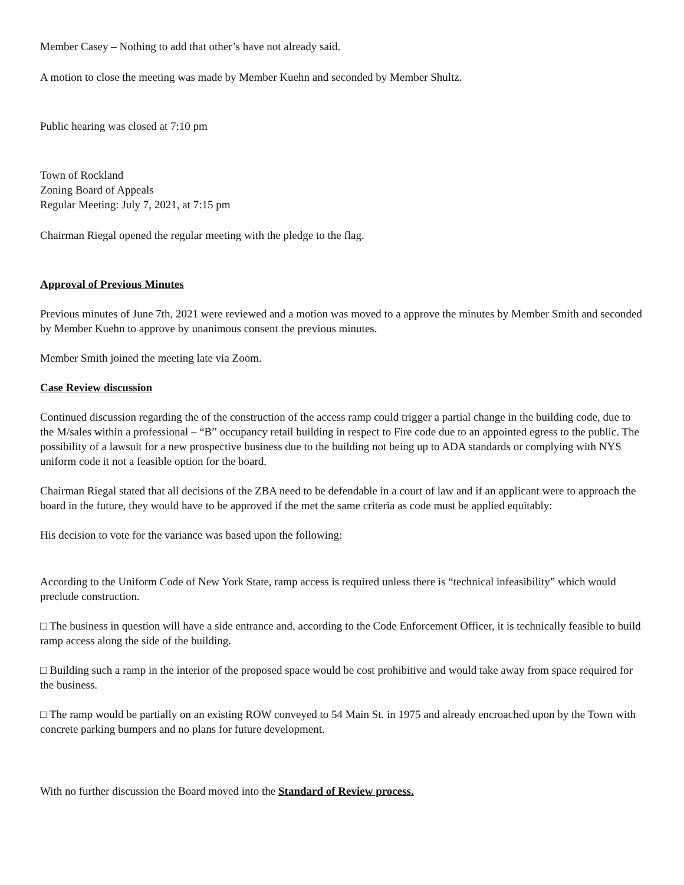Member Casey – Nothing to add that other’s have not already said.
A motion to close the meeting was made by Member Kuehn and seconded by Member Shultz.
Public hearing was closed at 7:10 pm
Town of Rockland
Zoning Board of Appeals
Regular Meeting: July 7, 2021, at 7:15 pm
Chairman Riegal opened the regular meeting with the pledge to the flag.
Approval of Previous Minutes
Previous minutes of June 7th, 2021 were reviewed and a motion was moved to a approve the minutes by Member Smith and seconded by Member Kuehn to approve by unanimous consent the previous minutes.
Member Smith joined the meeting late via Zoom.
Case Review discussion
Continued discussion regarding the of the construction of the access ramp could trigger a partial change in the building code, due to the M/sales within a professional – “B” occupancy retail building in respect to Fire code due to an appointed egress to the public. The possibility of a lawsuit for a new prospective business due to the building not being up to ADA standards or complying with NYS uniform code it not a feasible option for the board.
Chairman Riegal stated that all decisions of the ZBA need to be defendable in a court of law and if an applicant were to approach the board in the future, they would have to be approved if the met the same criteria as code must be applied equitably:
His decision to vote for the variance was based upon the following:
According to the Uniform Code of New York State, ramp access is required unless there is “technical infeasibility” which would preclude construction.
□ The business in question will have a side entrance and, according to the Code Enforcement Officer, it is technically feasible to build ramp access along the side of the building.
□ Building such a ramp in the interior of the proposed space would be cost prohibitive and would take away from space required for the business.
□ The ramp would be partially on an existing ROW conveyed to 54 Main St. in 1975 and already encroached upon by the Town with concrete parking bumpers and no plans for future development.
With no further discussion the Board moved into the Standard of Review process.